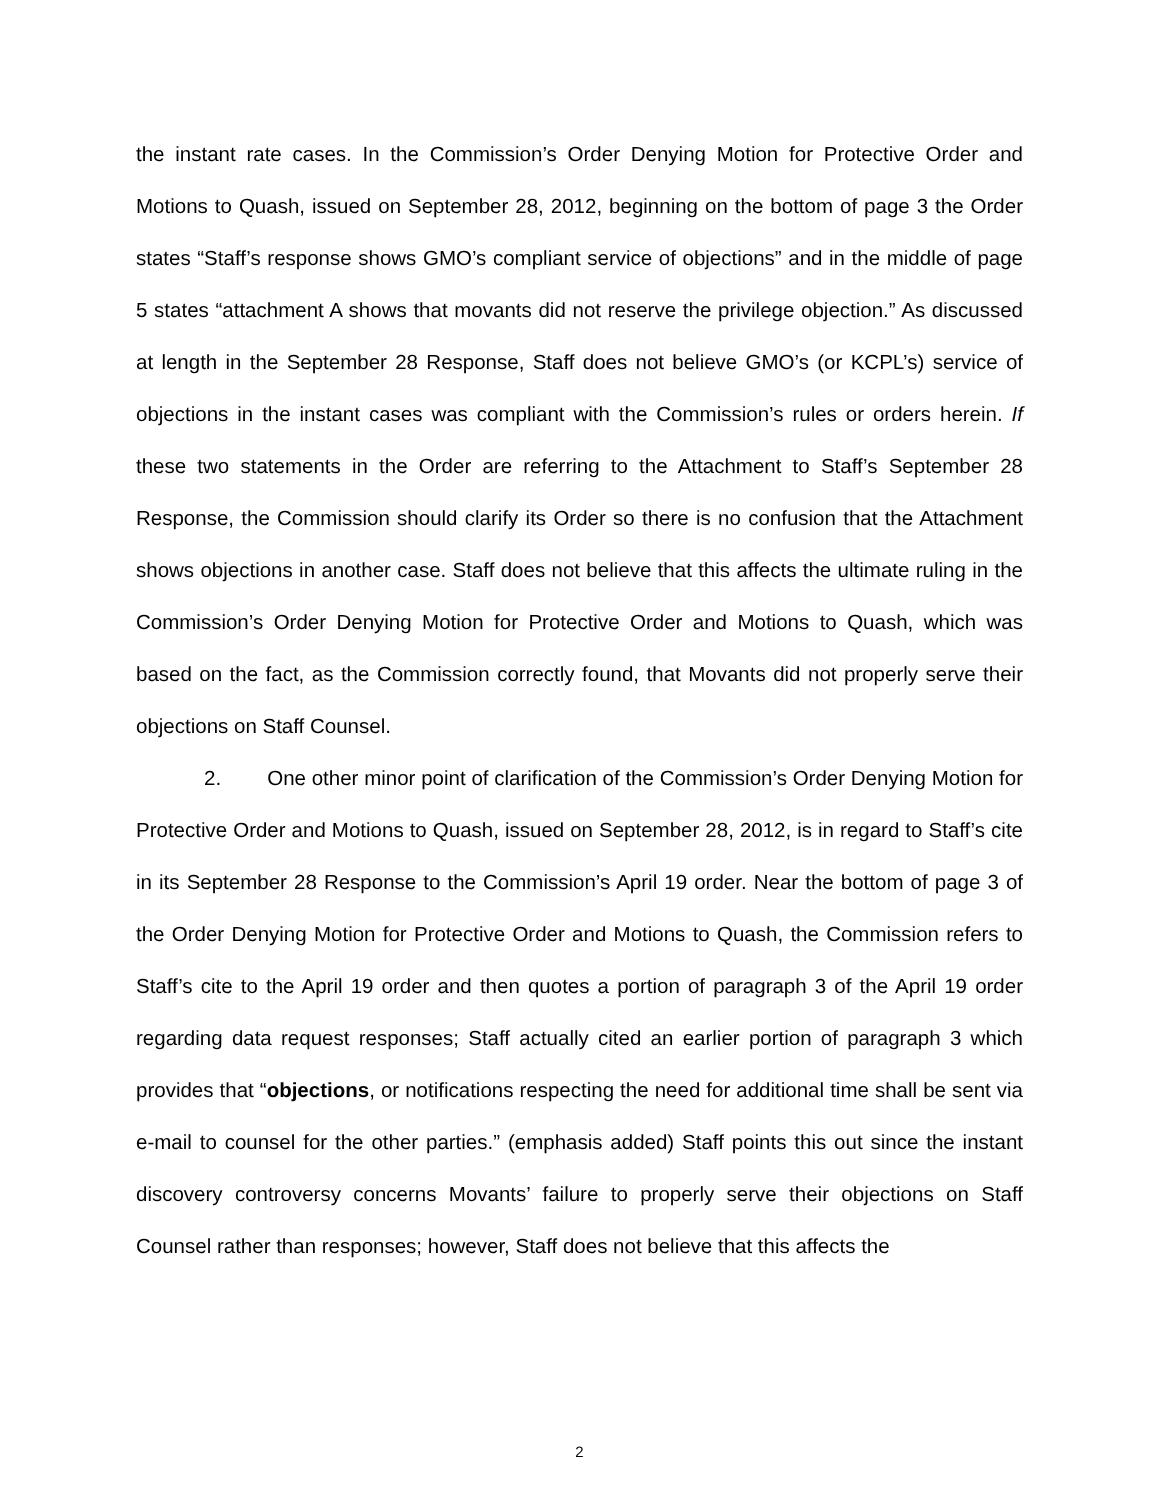the instant rate cases. In the Commission’s Order Denying Motion for Protective Order and Motions to Quash, issued on September 28, 2012, beginning on the bottom of page 3 the Order states “Staff’s response shows GMO’s compliant service of objections” and in the middle of page 5 states “attachment A shows that movants did not reserve the privilege objection.” As discussed at length in the September 28 Response, Staff does not believe GMO’s (or KCPL’s) service of objections in the instant cases was compliant with the Commission’s rules or orders herein. If these two statements in the Order are referring to the Attachment to Staff’s September 28 Response, the Commission should clarify its Order so there is no confusion that the Attachment shows objections in another case. Staff does not believe that this affects the ultimate ruling in the Commission’s Order Denying Motion for Protective Order and Motions to Quash, which was based on the fact, as the Commission correctly found, that Movants did not properly serve their objections on Staff Counsel.
2. One other minor point of clarification of the Commission’s Order Denying Motion for Protective Order and Motions to Quash, issued on September 28, 2012, is in regard to Staff’s cite in its September 28 Response to the Commission’s April 19 order. Near the bottom of page 3 of the Order Denying Motion for Protective Order and Motions to Quash, the Commission refers to Staff’s cite to the April 19 order and then quotes a portion of paragraph 3 of the April 19 order regarding data request responses; Staff actually cited an earlier portion of paragraph 3 which provides that “objections, or notifications respecting the need for additional time shall be sent via e-mail to counsel for the other parties.” (emphasis added) Staff points this out since the instant discovery controversy concerns Movants’ failure to properly serve their objections on Staff Counsel rather than responses; however, Staff does not believe that this affects the
2